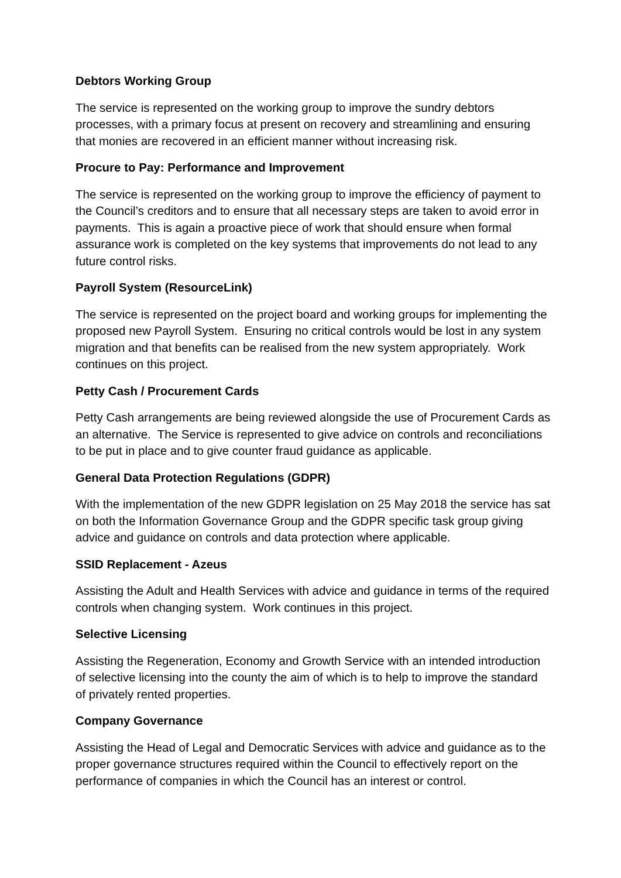Debtors Working Group
The service is represented on the working group to improve the sundry debtors processes, with a primary focus at present on recovery and streamlining and ensuring that monies are recovered in an efficient manner without increasing risk.
Procure to Pay: Performance and Improvement
The service is represented on the working group to improve the efficiency of payment to the Council’s creditors and to ensure that all necessary steps are taken to avoid error in payments. This is again a proactive piece of work that should ensure when formal assurance work is completed on the key systems that improvements do not lead to any future control risks.
Payroll System (ResourceLink)
The service is represented on the project board and working groups for implementing the proposed new Payroll System. Ensuring no critical controls would be lost in any system migration and that benefits can be realised from the new system appropriately. Work continues on this project.
Petty Cash / Procurement Cards
Petty Cash arrangements are being reviewed alongside the use of Procurement Cards as an alternative. The Service is represented to give advice on controls and reconciliations to be put in place and to give counter fraud guidance as applicable.
General Data Protection Regulations (GDPR)
With the implementation of the new GDPR legislation on 25 May 2018 the service has sat on both the Information Governance Group and the GDPR specific task group giving advice and guidance on controls and data protection where applicable.
SSID Replacement - Azeus
Assisting the Adult and Health Services with advice and guidance in terms of the required controls when changing system. Work continues in this project.
Selective Licensing
Assisting the Regeneration, Economy and Growth Service with an intended introduction of selective licensing into the county the aim of which is to help to improve the standard of privately rented properties.
Company Governance
Assisting the Head of Legal and Democratic Services with advice and guidance as to the proper governance structures required within the Council to effectively report on the performance of companies in which the Council has an interest or control.